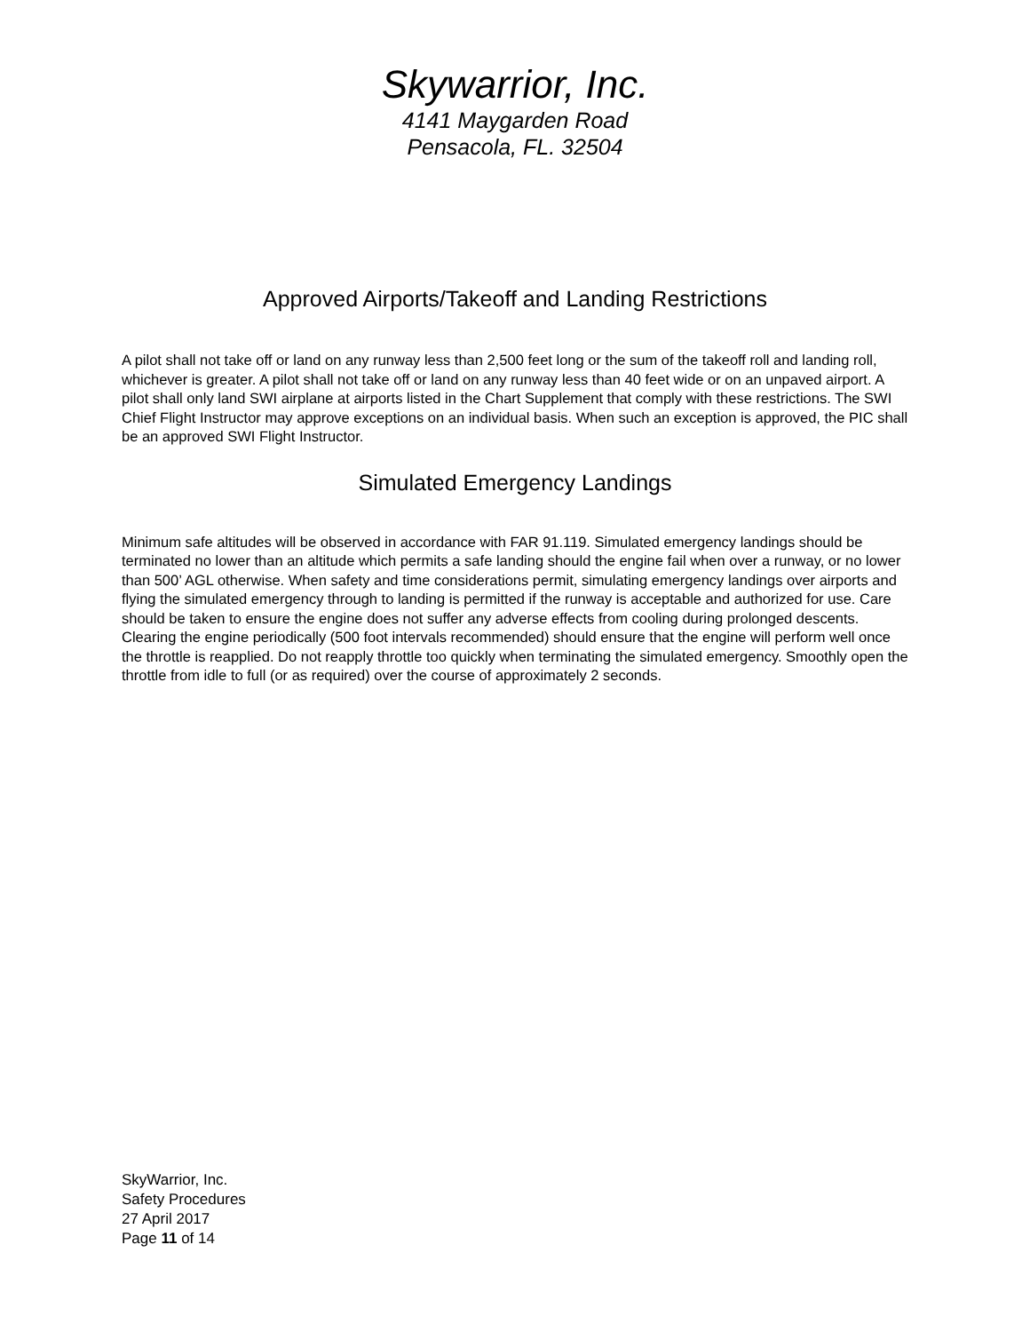Skywarrior, Inc.
4141 Maygarden Road
Pensacola, FL. 32504
Approved Airports/Takeoff and Landing Restrictions
A pilot shall not take off or land on any runway less than 2,500 feet long or the sum of the takeoff roll and landing roll, whichever is greater. A pilot shall not take off or land on any runway less than 40 feet wide or on an unpaved airport. A pilot shall only land SWI airplane at airports listed in the Chart Supplement that comply with these restrictions. The SWI Chief Flight Instructor may approve exceptions on an individual basis. When such an exception is approved, the PIC shall be an approved SWI Flight Instructor.
Simulated Emergency Landings
Minimum safe altitudes will be observed in accordance with FAR 91.119. Simulated emergency landings should be terminated no lower than an altitude which permits a safe landing should the engine fail when over a runway, or no lower than 500’ AGL otherwise. When safety and time considerations permit, simulating emergency landings over airports and flying the simulated emergency through to landing is permitted if the runway is acceptable and authorized for use. Care should be taken to ensure the engine does not suffer any adverse effects from cooling during prolonged descents. Clearing the engine periodically (500 foot intervals recommended) should ensure that the engine will perform well once the throttle is reapplied. Do not reapply throttle too quickly when terminating the simulated emergency. Smoothly open the throttle from idle to full (or as required) over the course of approximately 2 seconds.
SkyWarrior, Inc.
Safety Procedures
27 April 2017
Page 11 of 14